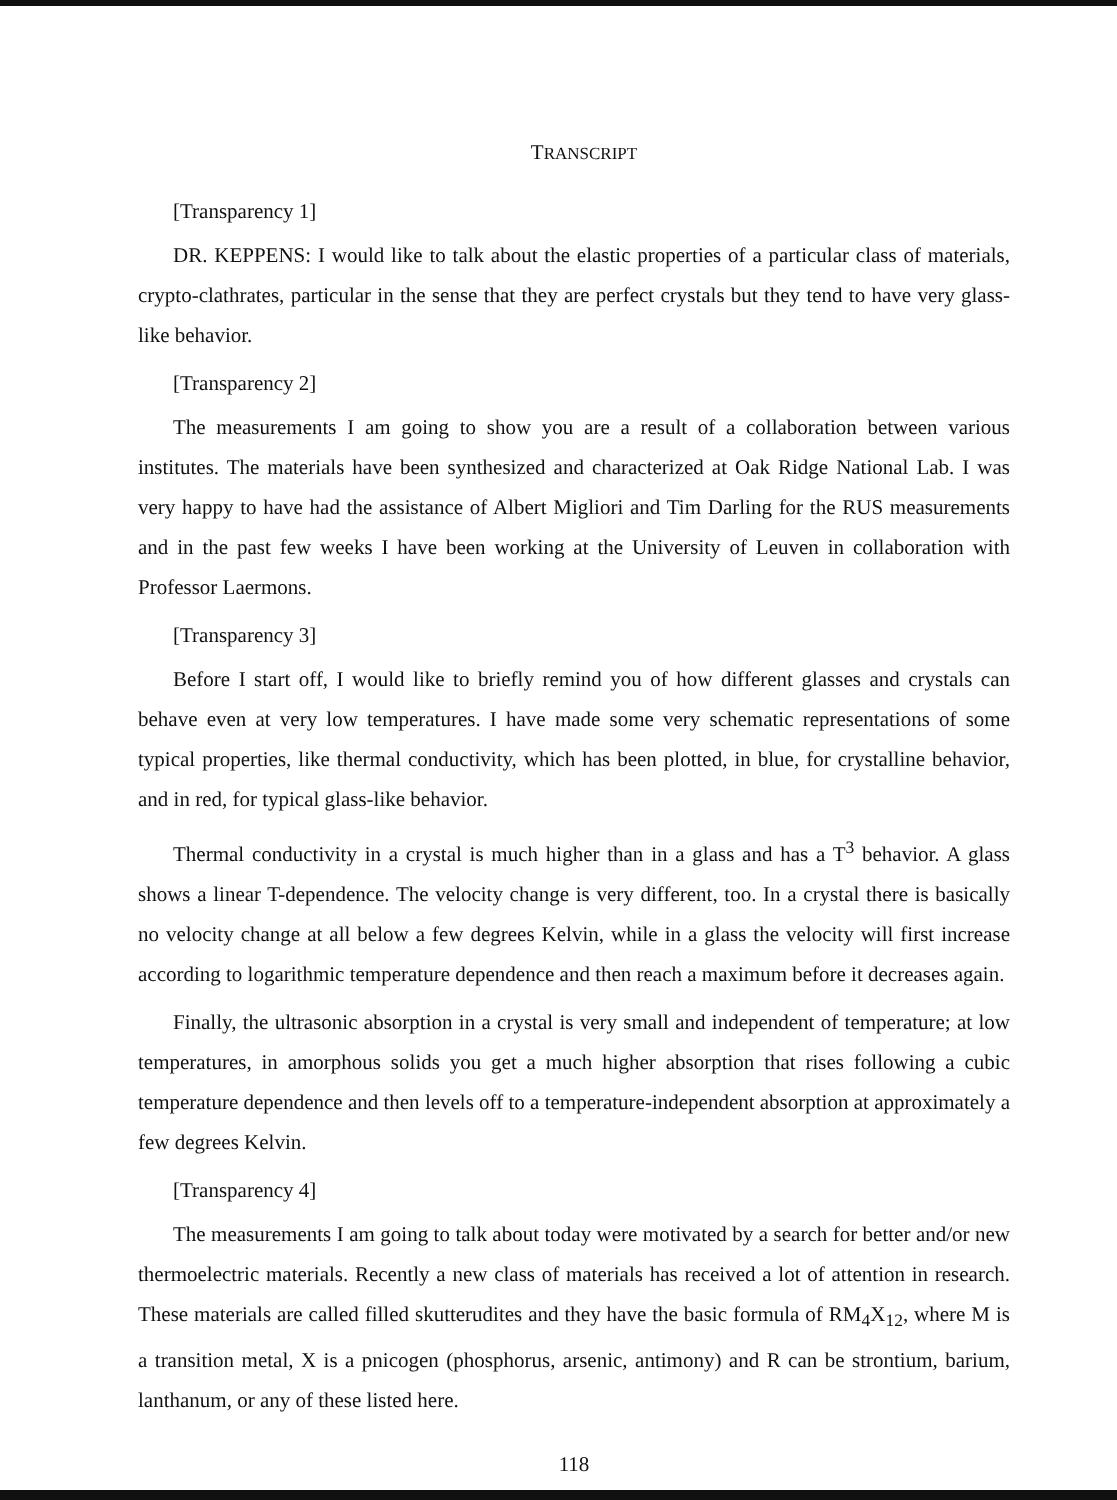TRANSCRIPT
[Transparency 1]
DR. KEPPENS: I would like to talk about the elastic properties of a particular class of materials, crypto-clathrates, particular in the sense that they are perfect crystals but they tend to have very glass-like behavior.
[Transparency 2]
The measurements I am going to show you are a result of a collaboration between various institutes. The materials have been synthesized and characterized at Oak Ridge National Lab. I was very happy to have had the assistance of Albert Migliori and Tim Darling for the RUS measurements and in the past few weeks I have been working at the University of Leuven in collaboration with Professor Laermons.
[Transparency 3]
Before I start off, I would like to briefly remind you of how different glasses and crystals can behave even at very low temperatures. I have made some very schematic representations of some typical properties, like thermal conductivity, which has been plotted, in blue, for crystalline behavior, and in red, for typical glass-like behavior.
Thermal conductivity in a crystal is much higher than in a glass and has a T<sup>3</sup> behavior. A glass shows a linear T-dependence. The velocity change is very different, too. In a crystal there is basically no velocity change at all below a few degrees Kelvin, while in a glass the velocity will first increase according to logarithmic temperature dependence and then reach a maximum before it decreases again.
Finally, the ultrasonic absorption in a crystal is very small and independent of temperature; at low temperatures, in amorphous solids you get a much higher absorption that rises following a cubic temperature dependence and then levels off to a temperature-independent absorption at approximately a few degrees Kelvin.
[Transparency 4]
The measurements I am going to talk about today were motivated by a search for better and/or new thermoelectric materials. Recently a new class of materials has received a lot of attention in research. These materials are called filled skutterudites and they have the basic formula of RM<sub>4</sub>X<sub>12</sub>, where M is a transition metal, X is a pnicogen (phosphorus, arsenic, antimony) and R can be strontium, barium, lanthanum, or any of these listed here.
118